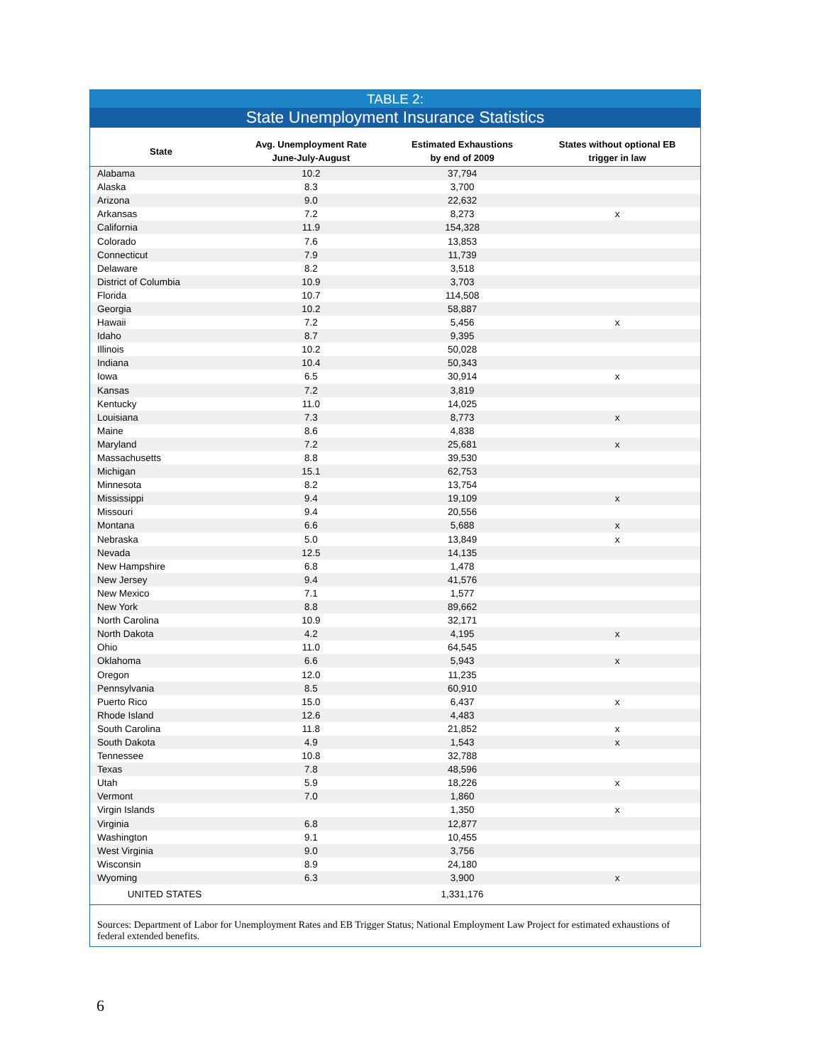TABLE 2:
State Unemployment Insurance Statistics
| State | Avg. Unemployment Rate June-July-August | Estimated Exhaustions by end of 2009 | States without optional EB trigger in law |
| --- | --- | --- | --- |
| Alabama | 10.2 | 37,794 | |
| Alaska | 8.3 | 3,700 | |
| Arizona | 9.0 | 22,632 | |
| Arkansas | 7.2 | 8,273 | x |
| California | 11.9 | 154,328 | |
| Colorado | 7.6 | 13,853 | |
| Connecticut | 7.9 | 11,739 | |
| Delaware | 8.2 | 3,518 | |
| District of Columbia | 10.9 | 3,703 | |
| Florida | 10.7 | 114,508 | |
| Georgia | 10.2 | 58,887 | |
| Hawaii | 7.2 | 5,456 | x |
| Idaho | 8.7 | 9,395 | |
| Illinois | 10.2 | 50,028 | |
| Indiana | 10.4 | 50,343 | |
| Iowa | 6.5 | 30,914 | x |
| Kansas | 7.2 | 3,819 | |
| Kentucky | 11.0 | 14,025 | |
| Louisiana | 7.3 | 8,773 | x |
| Maine | 8.6 | 4,838 | |
| Maryland | 7.2 | 25,681 | x |
| Massachusetts | 8.8 | 39,530 | |
| Michigan | 15.1 | 62,753 | |
| Minnesota | 8.2 | 13,754 | |
| Mississippi | 9.4 | 19,109 | x |
| Missouri | 9.4 | 20,556 | |
| Montana | 6.6 | 5,688 | x |
| Nebraska | 5.0 | 13,849 | x |
| Nevada | 12.5 | 14,135 | |
| New Hampshire | 6.8 | 1,478 | |
| New Jersey | 9.4 | 41,576 | |
| New Mexico | 7.1 | 1,577 | |
| New York | 8.8 | 89,662 | |
| North Carolina | 10.9 | 32,171 | |
| North Dakota | 4.2 | 4,195 | x |
| Ohio | 11.0 | 64,545 | |
| Oklahoma | 6.6 | 5,943 | x |
| Oregon | 12.0 | 11,235 | |
| Pennsylvania | 8.5 | 60,910 | |
| Puerto Rico | 15.0 | 6,437 | x |
| Rhode Island | 12.6 | 4,483 | |
| South Carolina | 11.8 | 21,852 | x |
| South Dakota | 4.9 | 1,543 | x |
| Tennessee | 10.8 | 32,788 | |
| Texas | 7.8 | 48,596 | |
| Utah | 5.9 | 18,226 | x |
| Vermont | 7.0 | 1,860 | |
| Virgin Islands | | 1,350 | x |
| Virginia | 6.8 | 12,877 | |
| Washington | 9.1 | 10,455 | |
| West Virginia | 9.0 | 3,756 | |
| Wisconsin | 8.9 | 24,180 | |
| Wyoming | 6.3 | 3,900 | x |
| UNITED STATES | | 1,331,176 | |
Sources: Department of Labor for Unemployment Rates and EB Trigger Status; National Employment Law Project for estimated exhaustions of federal extended benefits.
6